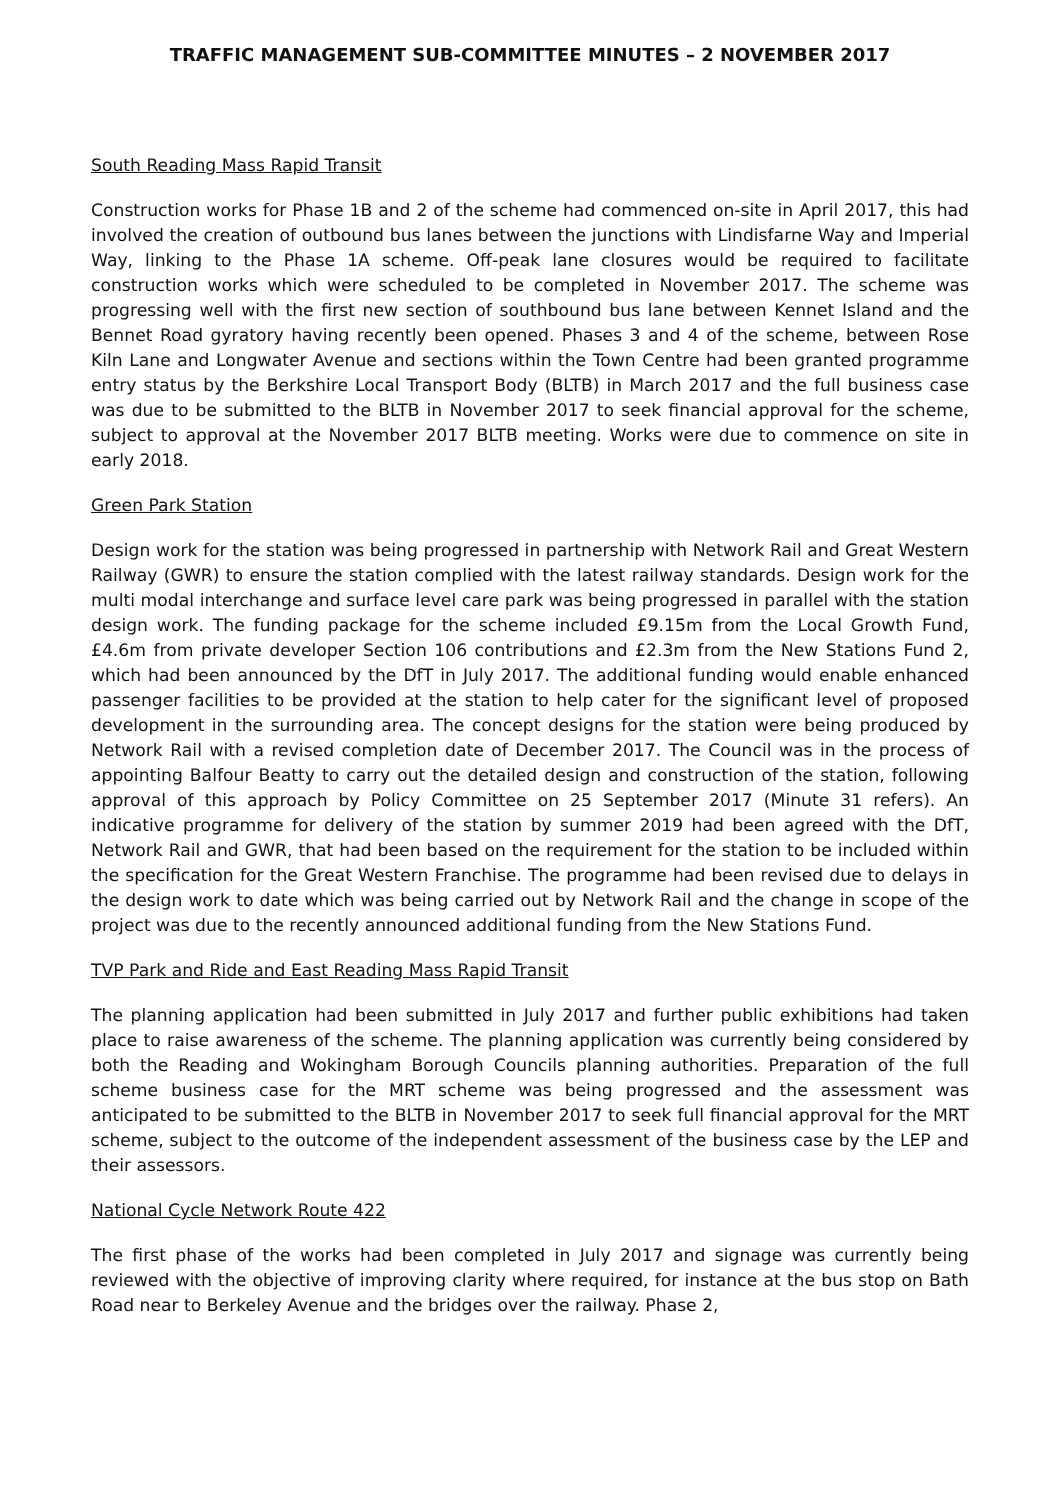TRAFFIC MANAGEMENT SUB-COMMITTEE MINUTES – 2 NOVEMBER 2017
South Reading Mass Rapid Transit
Construction works for Phase 1B and 2 of the scheme had commenced on-site in April 2017, this had involved the creation of outbound bus lanes between the junctions with Lindisfarne Way and Imperial Way, linking to the Phase 1A scheme. Off-peak lane closures would be required to facilitate construction works which were scheduled to be completed in November 2017. The scheme was progressing well with the first new section of southbound bus lane between Kennet Island and the Bennet Road gyratory having recently been opened. Phases 3 and 4 of the scheme, between Rose Kiln Lane and Longwater Avenue and sections within the Town Centre had been granted programme entry status by the Berkshire Local Transport Body (BLTB) in March 2017 and the full business case was due to be submitted to the BLTB in November 2017 to seek financial approval for the scheme, subject to approval at the November 2017 BLTB meeting. Works were due to commence on site in early 2018.
Green Park Station
Design work for the station was being progressed in partnership with Network Rail and Great Western Railway (GWR) to ensure the station complied with the latest railway standards. Design work for the multi modal interchange and surface level care park was being progressed in parallel with the station design work. The funding package for the scheme included £9.15m from the Local Growth Fund, £4.6m from private developer Section 106 contributions and £2.3m from the New Stations Fund 2, which had been announced by the DfT in July 2017. The additional funding would enable enhanced passenger facilities to be provided at the station to help cater for the significant level of proposed development in the surrounding area. The concept designs for the station were being produced by Network Rail with a revised completion date of December 2017. The Council was in the process of appointing Balfour Beatty to carry out the detailed design and construction of the station, following approval of this approach by Policy Committee on 25 September 2017 (Minute 31 refers). An indicative programme for delivery of the station by summer 2019 had been agreed with the DfT, Network Rail and GWR, that had been based on the requirement for the station to be included within the specification for the Great Western Franchise. The programme had been revised due to delays in the design work to date which was being carried out by Network Rail and the change in scope of the project was due to the recently announced additional funding from the New Stations Fund.
TVP Park and Ride and East Reading Mass Rapid Transit
The planning application had been submitted in July 2017 and further public exhibitions had taken place to raise awareness of the scheme. The planning application was currently being considered by both the Reading and Wokingham Borough Councils planning authorities. Preparation of the full scheme business case for the MRT scheme was being progressed and the assessment was anticipated to be submitted to the BLTB in November 2017 to seek full financial approval for the MRT scheme, subject to the outcome of the independent assessment of the business case by the LEP and their assessors.
National Cycle Network Route 422
The first phase of the works had been completed in July 2017 and signage was currently being reviewed with the objective of improving clarity where required, for instance at the bus stop on Bath Road near to Berkeley Avenue and the bridges over the railway. Phase 2,